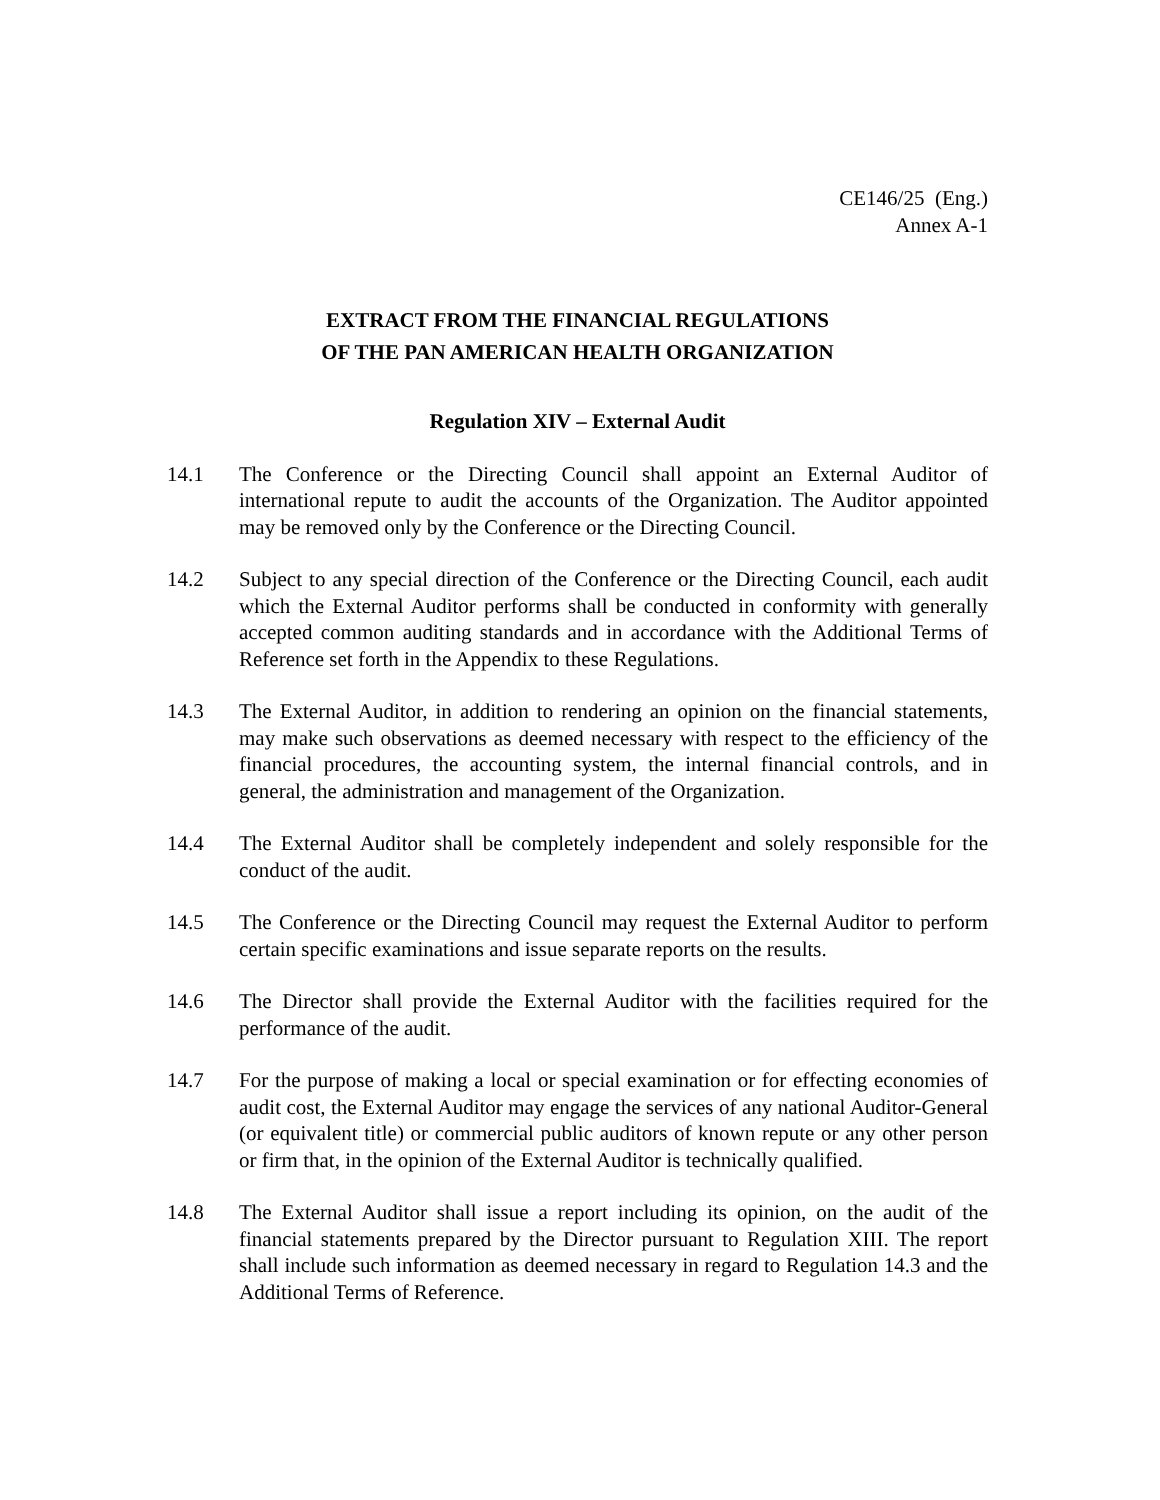CE146/25 (Eng.)
Annex A-1
EXTRACT FROM THE FINANCIAL REGULATIONS
OF THE PAN AMERICAN HEALTH ORGANIZATION
Regulation XIV – External Audit
14.1 The Conference or the Directing Council shall appoint an External Auditor of international repute to audit the accounts of the Organization. The Auditor appointed may be removed only by the Conference or the Directing Council.
14.2 Subject to any special direction of the Conference or the Directing Council, each audit which the External Auditor performs shall be conducted in conformity with generally accepted common auditing standards and in accordance with the Additional Terms of Reference set forth in the Appendix to these Regulations.
14.3 The External Auditor, in addition to rendering an opinion on the financial statements, may make such observations as deemed necessary with respect to the efficiency of the financial procedures, the accounting system, the internal financial controls, and in general, the administration and management of the Organization.
14.4 The External Auditor shall be completely independent and solely responsible for the conduct of the audit.
14.5 The Conference or the Directing Council may request the External Auditor to perform certain specific examinations and issue separate reports on the results.
14.6 The Director shall provide the External Auditor with the facilities required for the performance of the audit.
14.7 For the purpose of making a local or special examination or for effecting economies of audit cost, the External Auditor may engage the services of any national Auditor-General (or equivalent title) or commercial public auditors of known repute or any other person or firm that, in the opinion of the External Auditor is technically qualified.
14.8 The External Auditor shall issue a report including its opinion, on the audit of the financial statements prepared by the Director pursuant to Regulation XIII. The report shall include such information as deemed necessary in regard to Regulation 14.3 and the Additional Terms of Reference.